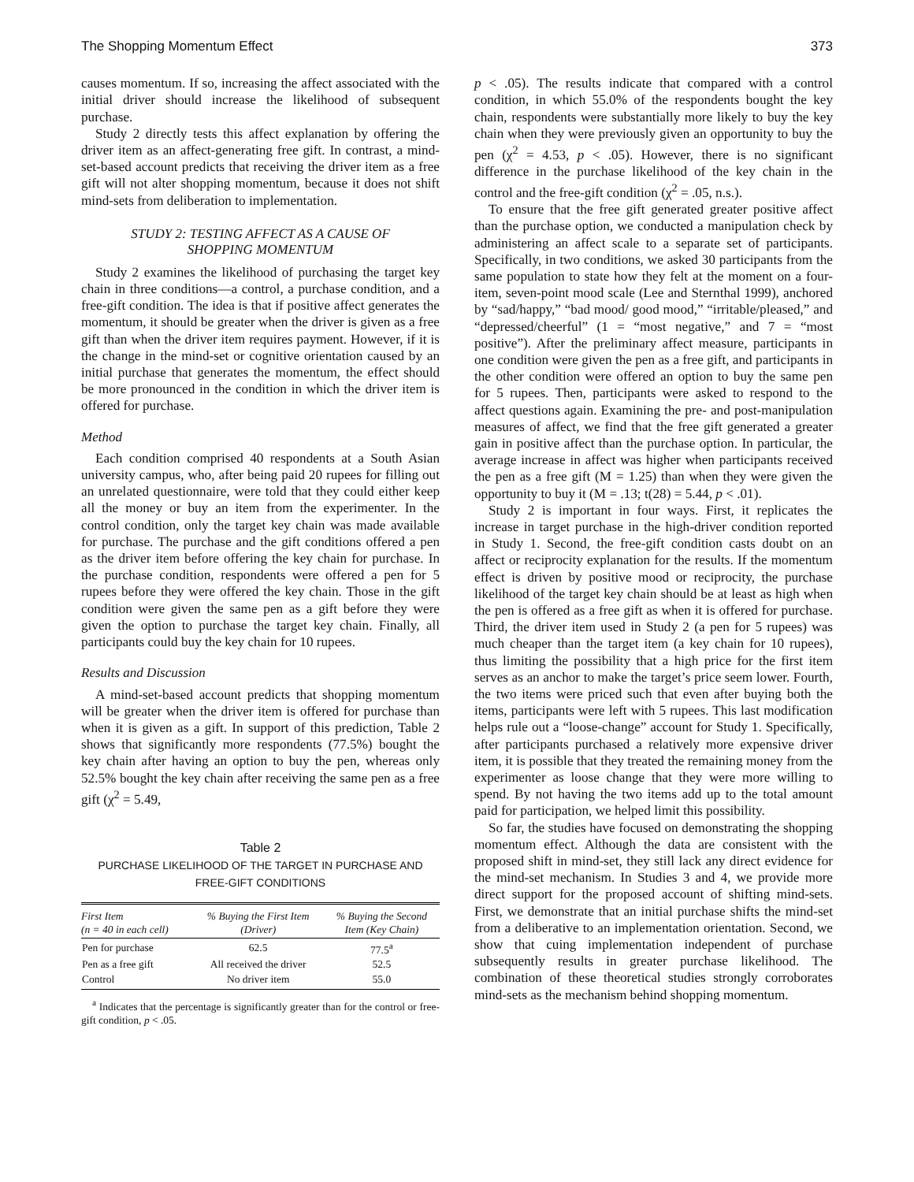The Shopping Momentum Effect 373
causes momentum. If so, increasing the affect associated with the initial driver should increase the likelihood of subsequent purchase.
Study 2 directly tests this affect explanation by offering the driver item as an affect-generating free gift. In contrast, a mind-set-based account predicts that receiving the driver item as a free gift will not alter shopping momentum, because it does not shift mind-sets from deliberation to implementation.
STUDY 2: TESTING AFFECT AS A CAUSE OF
SHOPPING MOMENTUM
Study 2 examines the likelihood of purchasing the target key chain in three conditions—a control, a purchase condition, and a free-gift condition. The idea is that if positive affect generates the momentum, it should be greater when the driver is given as a free gift than when the driver item requires payment. However, if it is the change in the mind-set or cognitive orientation caused by an initial purchase that generates the momentum, the effect should be more pronounced in the condition in which the driver item is offered for purchase.
Method
Each condition comprised 40 respondents at a South Asian university campus, who, after being paid 20 rupees for filling out an unrelated questionnaire, were told that they could either keep all the money or buy an item from the experimenter. In the control condition, only the target key chain was made available for purchase. The purchase and the gift conditions offered a pen as the driver item before offering the key chain for purchase. In the purchase condition, respondents were offered a pen for 5 rupees before they were offered the key chain. Those in the gift condition were given the same pen as a gift before they were given the option to purchase the target key chain. Finally, all participants could buy the key chain for 10 rupees.
Results and Discussion
A mind-set-based account predicts that shopping momentum will be greater when the driver item is offered for purchase than when it is given as a gift. In support of this prediction, Table 2 shows that significantly more respondents (77.5%) bought the key chain after having an option to buy the pen, whereas only 52.5% bought the key chain after receiving the same pen as a free gift (χ<sup>2</sup> = 5.49,
Table 2
PURCHASE LIKELIHOOD OF THE TARGET IN PURCHASE AND FREE-GIFT CONDITIONS
| First Item (n = 40 in each cell) | % Buying the First Item (Driver) | % Buying the Second Item (Key Chain) |
| --- | --- | --- |
| Pen for purchase | 62.5 | 77.5<sup>a</sup> |
| Pen as a free gift | All received the driver | 52.5 |
| Control | No driver item | 55.0 |
<sup>a</sup> Indicates that the percentage is significantly greater than for the control or free-gift condition, p < .05.
p < .05). The results indicate that compared with a control condition, in which 55.0% of the respondents bought the key chain, respondents were substantially more likely to buy the key chain when they were previously given an opportunity to buy the pen (χ<sup>2</sup> = 4.53, p < .05). However, there is no significant difference in the purchase likelihood of the key chain in the control and the free-gift condition (χ<sup>2</sup> = .05, n.s.).
To ensure that the free gift generated greater positive affect than the purchase option, we conducted a manipulation check by administering an affect scale to a separate set of participants. Specifically, in two conditions, we asked 30 participants from the same population to state how they felt at the moment on a four-item, seven-point mood scale (Lee and Sternthal 1999), anchored by “sad/happy,” “bad mood/ good mood,” “irritable/pleased,” and “depressed/cheerful” (1 = “most negative,” and 7 = “most positive”). After the preliminary affect measure, participants in one condition were given the pen as a free gift, and participants in the other condition were offered an option to buy the same pen for 5 rupees. Then, participants were asked to respond to the affect questions again. Examining the pre- and post-manipulation measures of affect, we find that the free gift generated a greater gain in positive affect than the purchase option. In particular, the average increase in affect was higher when participants received the pen as a free gift (M = 1.25) than when they were given the opportunity to buy it (M = .13; t(28) = 5.44, p < .01).
Study 2 is important in four ways. First, it replicates the increase in target purchase in the high-driver condition reported in Study 1. Second, the free-gift condition casts doubt on an affect or reciprocity explanation for the results. If the momentum effect is driven by positive mood or reciprocity, the purchase likelihood of the target key chain should be at least as high when the pen is offered as a free gift as when it is offered for purchase. Third, the driver item used in Study 2 (a pen for 5 rupees) was much cheaper than the target item (a key chain for 10 rupees), thus limiting the possibility that a high price for the first item serves as an anchor to make the target’s price seem lower. Fourth, the two items were priced such that even after buying both the items, participants were left with 5 rupees. This last modification helps rule out a “loose-change” account for Study 1. Specifically, after participants purchased a relatively more expensive driver item, it is possible that they treated the remaining money from the experimenter as loose change that they were more willing to spend. By not having the two items add up to the total amount paid for participation, we helped limit this possibility.
So far, the studies have focused on demonstrating the shopping momentum effect. Although the data are consistent with the proposed shift in mind-set, they still lack any direct evidence for the mind-set mechanism. In Studies 3 and 4, we provide more direct support for the proposed account of shifting mind-sets. First, we demonstrate that an initial purchase shifts the mind-set from a deliberative to an implementation orientation. Second, we show that cuing implementation independent of purchase subsequently results in greater purchase likelihood. The combination of these theoretical studies strongly corroborates mind-sets as the mechanism behind shopping momentum.